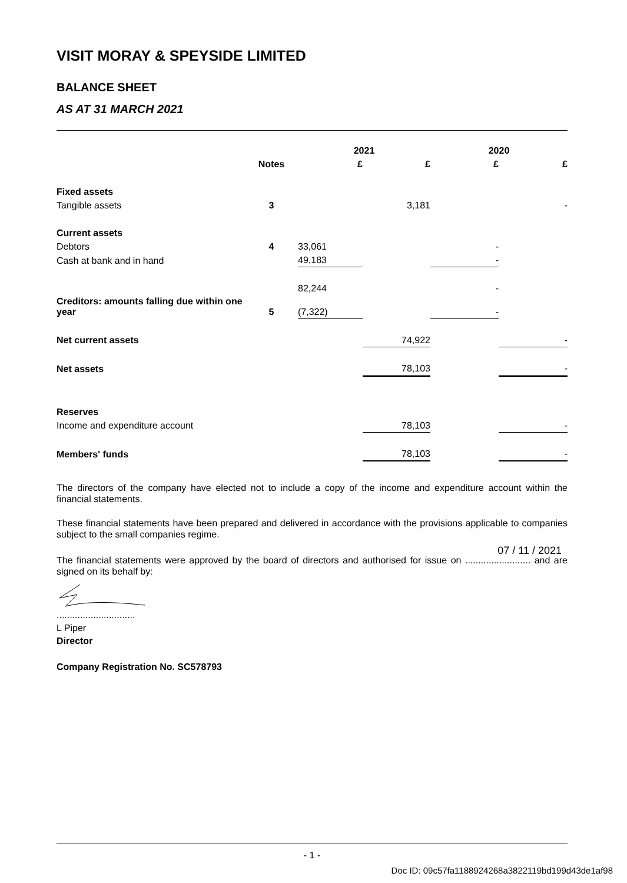VISIT MORAY & SPEYSIDE LIMITED
BALANCE SHEET
AS AT 31 MARCH 2021
| | | 2021 | | 2020 | |
| --- | --- | --- | --- | --- | --- |
| | Notes | £ | £ | £ | £ |
| Fixed assets | | | | | |
| Tangible assets | 3 | | 3,181 | | - |
| Current assets | | | | | |
| Debtors | 4 | 33,061 | | - | |
| Cash at bank and in hand | | 49,183 | | - | |
| | | 82,244 | | - | |
| Creditors: amounts falling due within one year | 5 | (7,322) | | - | |
| Net current assets | | | 74,922 | | - |
| Net assets | | | 78,103 | | - |
| Reserves | | | | | |
| Income and expenditure account | | | 78,103 | | - |
| Members' funds | | | 78,103 | | - |
The directors of the company have elected not to include a copy of the income and expenditure account within the financial statements.
These financial statements have been prepared and delivered in accordance with the provisions applicable to companies subject to the small companies regime.
07 / 11 / 2021
The financial statements were approved by the board of directors and authorised for issue on ......................... and are signed on its behalf by:
..............................
L Piper
Director
Company Registration No. SC578793
- 1 -
Doc ID: 09c57fa1188924268a3822119bd199d43de1af98